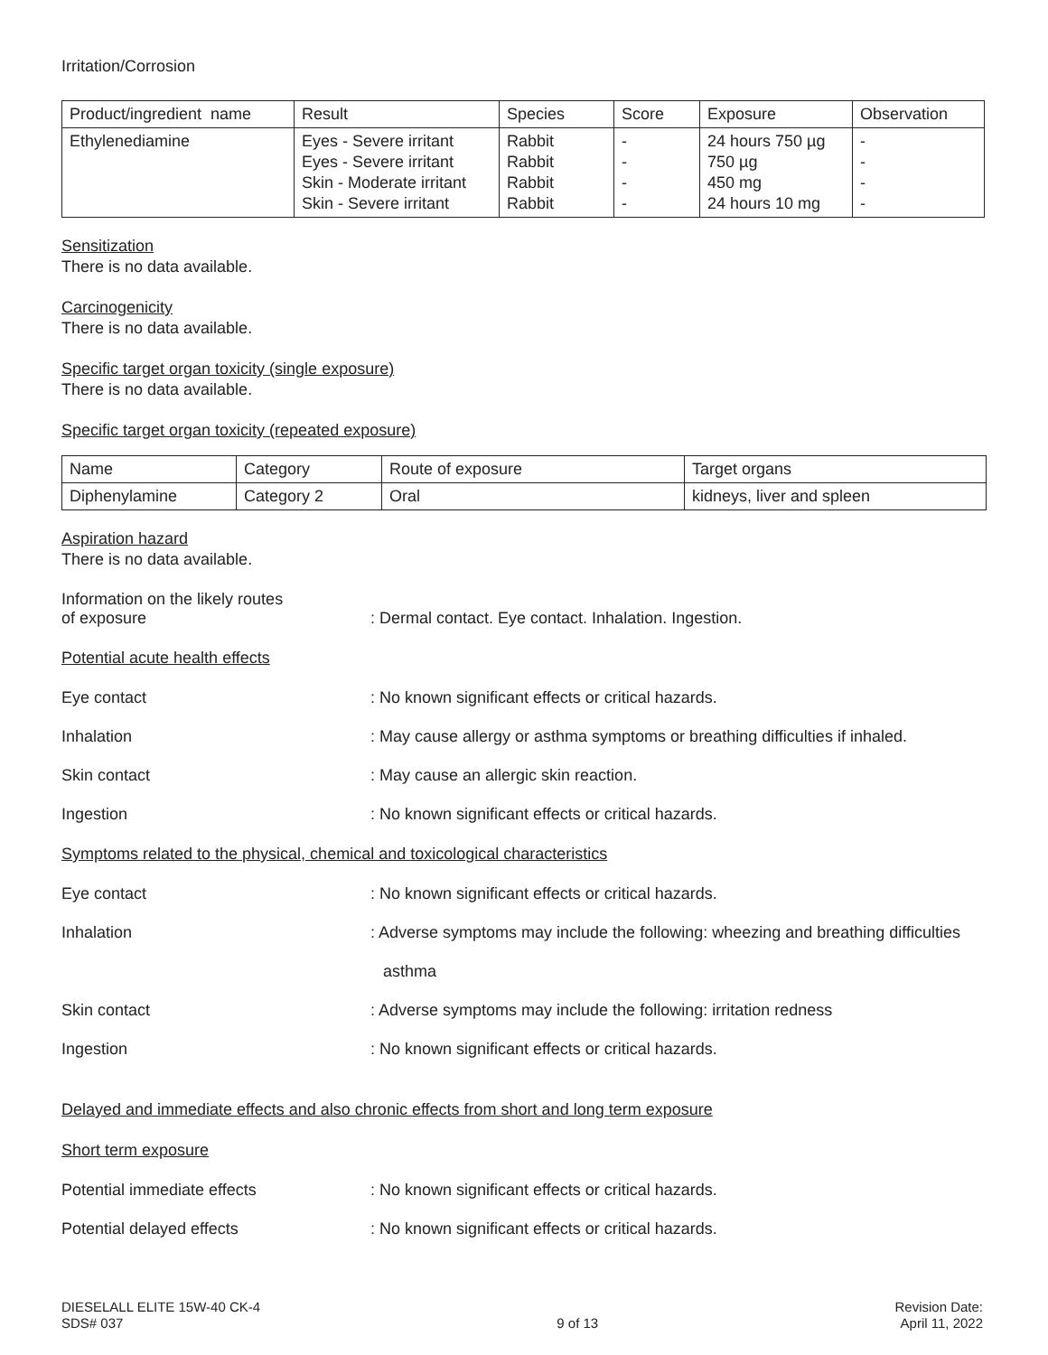Irritation/Corrosion
| Product/ingredient name | Result | Species | Score | Exposure | Observation |
| Ethylenediamine | Eyes - Severe irritant Eyes - Severe irritant Skin - Moderate irritant Skin - Severe irritant | Rabbit Rabbit Rabbit Rabbit | - - - - | 24 hours 750 µg 750 µg 450 mg 24 hours 10 mg | - - - - |
Sensitization
There is no data available.
Carcinogenicity
There is no data available.
Specific target organ toxicity (single exposure)
There is no data available.
Specific target organ toxicity (repeated exposure)
| Name | Category | Route of exposure | Target organs |
| Diphenylamine | Category 2 | Oral | kidneys, liver and spleen |
Aspiration hazard
There is no data available.
Information on the likely routes
of exposure
: Dermal contact. Eye contact. Inhalation. Ingestion.
Potential acute health effects
Eye contact : No known significant effects or critical hazards.
Inhalation : May cause allergy or asthma symptoms or breathing difficulties if inhaled.
Skin contact : May cause an allergic skin reaction.
Ingestion : No known significant effects or critical hazards.
Symptoms related to the physical, chemical and toxicological characteristics
Eye contact : No known significant effects or critical hazards.
Inhalation : Adverse symptoms may include the following: wheezing and breathing difficulties
asthma
Skin contact : Adverse symptoms may include the following: irritation redness
Ingestion : No known significant effects or critical hazards.
Delayed and immediate effects and also chronic effects from short and long term exposure
Short term exposure
Potential immediate effects : No known significant effects or critical hazards.
Potential delayed effects : No known significant effects or critical hazards.
DIESELALL ELITE 15W-40 CK-4
SDS# 037
9 of 13 Revision Date:
April 11, 2022